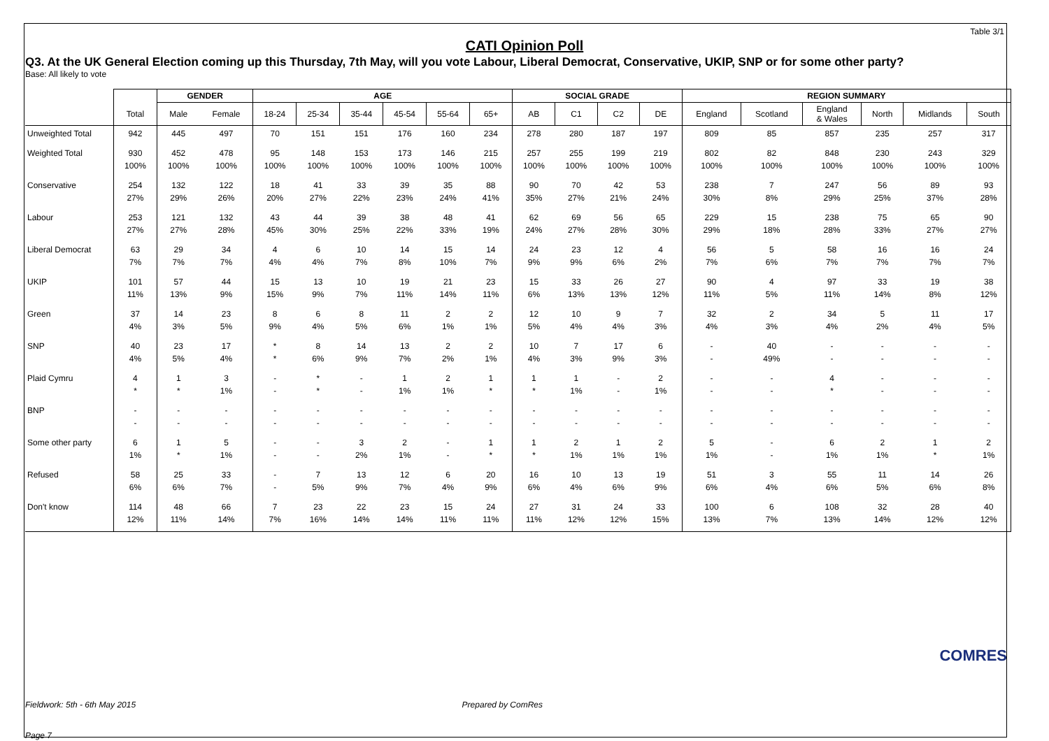Table 3/1
CATI Opinion Poll
Q3. At the UK General Election coming up this Thursday, 7th May, will you vote Labour, Liberal Democrat, Conservative, UKIP, SNP or for some other party?
Base: All likely to vote
| | | GENDER | | AGE | | | | | | SOCIAL GRADE | | | | REGION SUMMARY | | | | | |
| --- | --- | --- | --- | --- | --- | --- | --- | --- | --- | --- | --- | --- | --- | --- | --- | --- | --- | --- | --- |
| | Total | Male | Female | 18-24 | 25-34 | 35-44 | 45-54 | 55-64 | 65+ | AB | C1 | C2 | DE | England | Scotland | England & Wales | North | Midlands | South |
| Unweighted Total | 942 | 445 | 497 | 70 | 151 | 151 | 176 | 160 | 234 | 278 | 280 | 187 | 197 | 809 | 85 | 857 | 235 | 257 | 317 |
| Weighted Total | 930 100% | 452 100% | 478 100% | 95 100% | 148 100% | 153 100% | 173 100% | 146 100% | 215 100% | 257 100% | 255 100% | 199 100% | 219 100% | 802 100% | 82 100% | 848 100% | 230 100% | 243 100% | 329 100% |
| Conservative | 254 27% | 132 29% | 122 26% | 18 20% | 41 27% | 33 22% | 39 23% | 35 24% | 88 41% | 90 35% | 70 27% | 42 21% | 53 24% | 238 30% | 7 8% | 247 29% | 56 25% | 89 37% | 93 28% |
| Labour | 253 27% | 121 27% | 132 28% | 43 45% | 44 30% | 39 25% | 38 22% | 48 33% | 41 19% | 62 24% | 69 27% | 56 28% | 65 30% | 229 29% | 15 18% | 238 28% | 75 33% | 65 27% | 90 27% |
| Liberal Democrat | 63 7% | 29 7% | 34 7% | 4 4% | 6 4% | 10 7% | 14 8% | 15 10% | 14 7% | 24 9% | 23 9% | 12 6% | 4 2% | 56 7% | 5 6% | 58 7% | 16 7% | 16 7% | 24 7% |
| UKIP | 101 11% | 57 13% | 44 9% | 15 15% | 13 9% | 10 7% | 19 11% | 21 14% | 23 11% | 15 6% | 33 13% | 26 13% | 27 12% | 90 11% | 4 5% | 97 11% | 33 14% | 19 8% | 38 12% |
| Green | 37 4% | 14 3% | 23 5% | 8 9% | 6 4% | 8 5% | 11 6% | 2 1% | 2 1% | 12 5% | 10 4% | 9 4% | 7 3% | 32 4% | 2 3% | 34 4% | 5 2% | 11 4% | 17 5% |
| SNP | 40 4% | 23 5% | 17 4% | * * | 8 6% | 14 9% | 13 7% | 2 2% | 2 1% | 10 4% | 7 3% | 17 9% | 6 3% | - - | 40 49% | - - | - - | - - | - - |
| Plaid Cymru | 4 * | 1 * | 3 1% | - - | * * | - - | 1 1% | 2 1% | 1 * | 1 * | 1 1% | - - | 2 1% | - - | - - | 4 * | - - | - - | - - |
| BNP | - - | - - | - - | - - | - - | - - | - - | - - | - - | - - | - - | - - | - - | - - | - - | - - | - - | - - | - - |
| Some other party | 6 1% | 1 * | 5 1% | - - | - - | 3 2% | 2 1% | - - | 1 * | 1 * | 2 1% | 1 1% | 2 1% | 5 1% | - - | 6 1% | 2 1% | 1 * | 2 1% |
| Refused | 58 6% | 25 6% | 33 7% | - - | 7 5% | 13 9% | 12 7% | 6 4% | 20 9% | 16 6% | 10 4% | 13 6% | 19 9% | 51 6% | 3 4% | 55 6% | 11 5% | 14 6% | 26 8% |
| Don't know | 114 12% | 48 11% | 66 14% | 7 7% | 23 16% | 22 14% | 23 14% | 15 11% | 24 11% | 27 11% | 31 12% | 24 12% | 33 15% | 100 13% | 6 7% | 108 13% | 32 14% | 28 12% | 40 12% |
Fieldwork: 5th - 6th May 2015 Prepared by ComRes
Page 7
COMRES